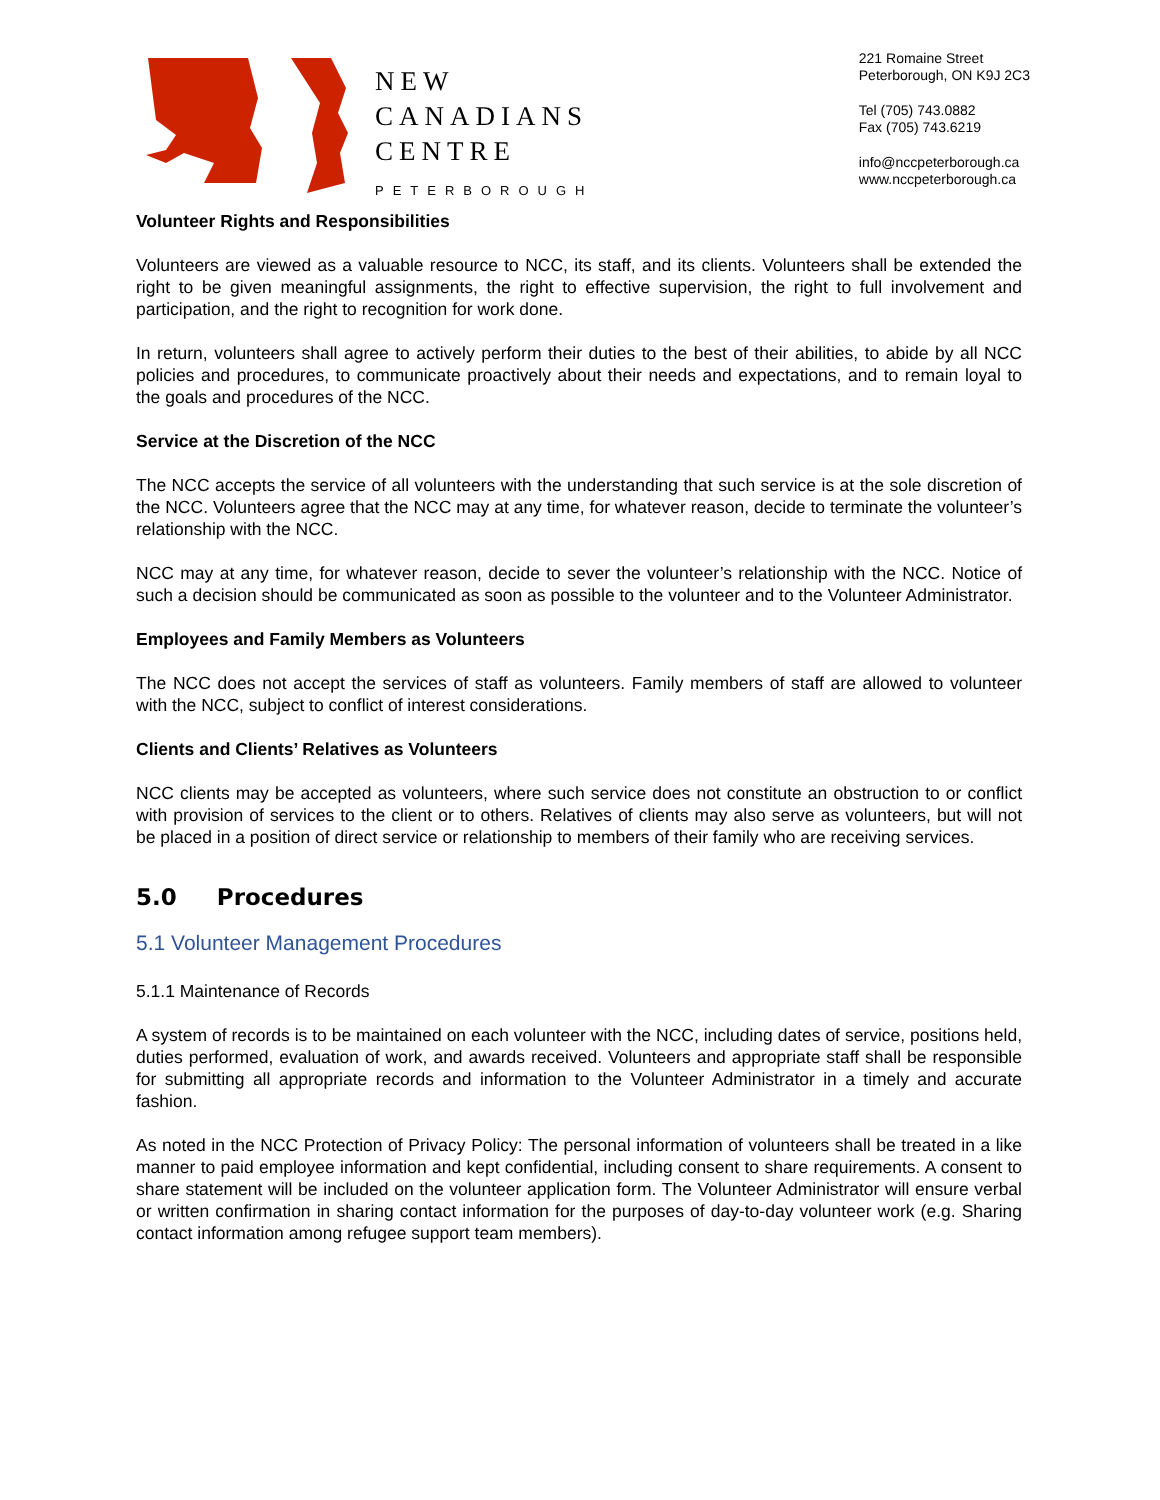NEW
CANADIANS
CENTRE
PETERBOROUGH
221 Romaine Street
Peterborough, ON K9J 2C3
Tel (705) 743.0882
Fax (705) 743.6219
info@nccpeterborough.ca
www.nccpeterborough.ca
Volunteer Rights and Responsibilities
Volunteers are viewed as a valuable resource to NCC, its staff, and its clients. Volunteers shall be extended the right to be given meaningful assignments, the right to effective supervision, the right to full involvement and participation, and the right to recognition for work done.
In return, volunteers shall agree to actively perform their duties to the best of their abilities, to abide by all NCC policies and procedures, to communicate proactively about their needs and expectations, and to remain loyal to the goals and procedures of the NCC.
Service at the Discretion of the NCC
The NCC accepts the service of all volunteers with the understanding that such service is at the sole discretion of the NCC. Volunteers agree that the NCC may at any time, for whatever reason, decide to terminate the volunteer’s relationship with the NCC.
NCC may at any time, for whatever reason, decide to sever the volunteer’s relationship with the NCC. Notice of such a decision should be communicated as soon as possible to the volunteer and to the Volunteer Administrator.
Employees and Family Members as Volunteers
The NCC does not accept the services of staff as volunteers. Family members of staff are allowed to volunteer with the NCC, subject to conflict of interest considerations.
Clients and Clients’ Relatives as Volunteers
NCC clients may be accepted as volunteers, where such service does not constitute an obstruction to or conflict with provision of services to the client or to others. Relatives of clients may also serve as volunteers, but will not be placed in a position of direct service or relationship to members of their family who are receiving services.
5.0 Procedures
5.1 Volunteer Management Procedures
5.1.1 Maintenance of Records
A system of records is to be maintained on each volunteer with the NCC, including dates of service, positions held, duties performed, evaluation of work, and awards received. Volunteers and appropriate staff shall be responsible for submitting all appropriate records and information to the Volunteer Administrator in a timely and accurate fashion.
As noted in the NCC Protection of Privacy Policy: The personal information of volunteers shall be treated in a like manner to paid employee information and kept confidential, including consent to share requirements. A consent to share statement will be included on the volunteer application form. The Volunteer Administrator will ensure verbal or written confirmation in sharing contact information for the purposes of day-to-day volunteer work (e.g. Sharing contact information among refugee support team members).